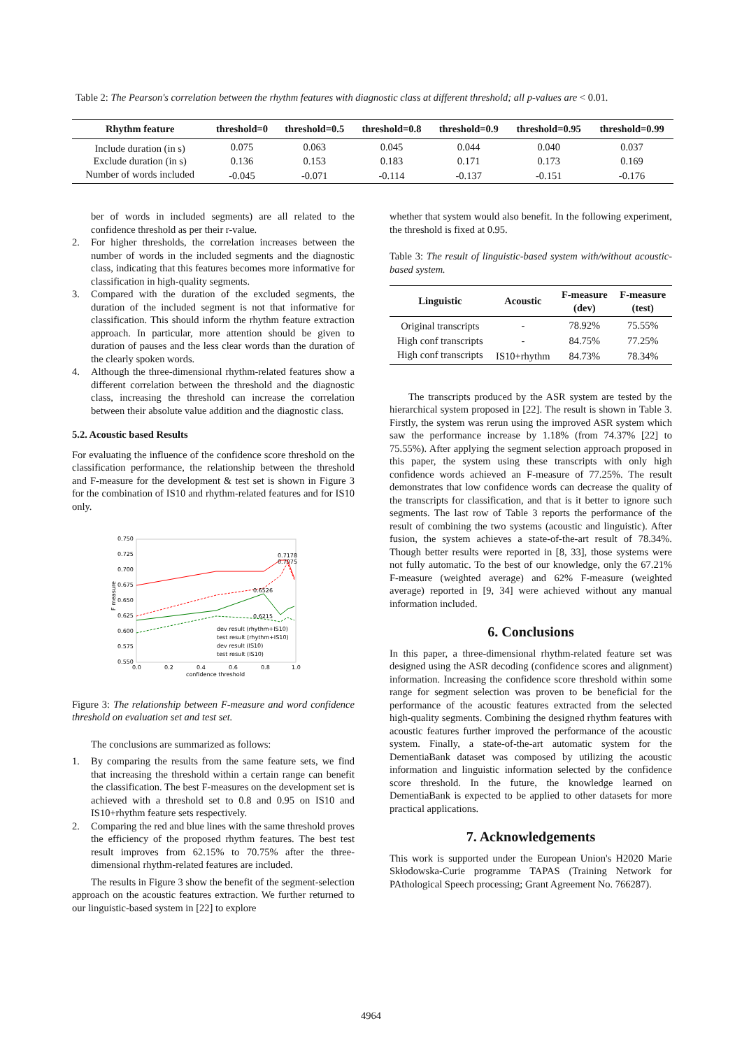Table 2: The Pearson's correlation between the rhythm features with diagnostic class at different threshold; all p-values are < 0.01.
| Rhythm feature | threshold=0 | threshold=0.5 | threshold=0.8 | threshold=0.9 | threshold=0.95 | threshold=0.99 |
| --- | --- | --- | --- | --- | --- | --- |
| Include duration (in s) | 0.075 | 0.063 | 0.045 | 0.044 | 0.040 | 0.037 |
| Exclude duration (in s) | 0.136 | 0.153 | 0.183 | 0.171 | 0.173 | 0.169 |
| Number of words included | -0.045 | -0.071 | -0.114 | -0.137 | -0.151 | -0.176 |
ber of words in included segments) are all related to the confidence threshold as per their r-value.
2. For higher thresholds, the correlation increases between the number of words in the included segments and the diagnostic class, indicating that this features becomes more informative for classification in high-quality segments.
3. Compared with the duration of the excluded segments, the duration of the included segment is not that informative for classification. This should inform the rhythm feature extraction approach. In particular, more attention should be given to duration of pauses and the less clear words than the duration of the clearly spoken words.
4. Although the three-dimensional rhythm-related features show a different correlation between the threshold and the diagnostic class, increasing the threshold can increase the correlation between their absolute value addition and the diagnostic class.
5.2. Acoustic based Results
For evaluating the influence of the confidence score threshold on the classification performance, the relationship between the threshold and F-measure for the development & test set is shown in Figure 3 for the combination of IS10 and rhythm-related features and for IS10 only.
0.750
0.725
0.700
0.675
0.650
0.625
0.600
0.575
0.550
0.0
0.2
0.4
0.6
0.8
1.0
confidence threshold
F measure
0.7178
0.7075
0.6526
0.6215
dev result (rhythm+IS10)
test result (rhythm+IS10)
dev result (IS10)
test result (IS10)
Figure 3: The relationship between F-measure and word confidence threshold on evaluation set and test set.
The conclusions are summarized as follows:
1. By comparing the results from the same feature sets, we find that increasing the threshold within a certain range can benefit the classification. The best F-measures on the development set is achieved with a threshold set to 0.8 and 0.95 on IS10 and IS10+rhythm feature sets respectively.
2. Comparing the red and blue lines with the same threshold proves the efficiency of the proposed rhythm features. The best test result improves from 62.15% to 70.75% after the three-dimensional rhythm-related features are included.
The results in Figure 3 show the benefit of the segment-selection approach on the acoustic features extraction. We further returned to our linguistic-based system in [22] to explore
whether that system would also benefit. In the following experiment, the threshold is fixed at 0.95.
Table 3: The result of linguistic-based system with/without acoustic-based system.
| Linguistic | Acoustic | F-measure (dev) | F-measure (test) |
| --- | --- | --- | --- |
| Original transcripts | - | 78.92% | 75.55% |
| High conf transcripts | - | 84.75% | 77.25% |
| High conf transcripts | IS10+rhythm | 84.73% | 78.34% |
The transcripts produced by the ASR system are tested by the hierarchical system proposed in [22]. The result is shown in Table 3. Firstly, the system was rerun using the improved ASR system which saw the performance increase by 1.18% (from 74.37% [22] to 75.55%). After applying the segment selection approach proposed in this paper, the system using these transcripts with only high confidence words achieved an F-measure of 77.25%. The result demonstrates that low confidence words can decrease the quality of the transcripts for classification, and that is it better to ignore such segments. The last row of Table 3 reports the performance of the result of combining the two systems (acoustic and linguistic). After fusion, the system achieves a state-of-the-art result of 78.34%. Though better results were reported in [8, 33], those systems were not fully automatic. To the best of our knowledge, only the 67.21% F-measure (weighted average) and 62% F-measure (weighted average) reported in [9, 34] were achieved without any manual information included.
6. Conclusions
In this paper, a three-dimensional rhythm-related feature set was designed using the ASR decoding (confidence scores and alignment) information. Increasing the confidence score threshold within some range for segment selection was proven to be beneficial for the performance of the acoustic features extracted from the selected high-quality segments. Combining the designed rhythm features with acoustic features further improved the performance of the acoustic system. Finally, a state-of-the-art automatic system for the DementiaBank dataset was composed by utilizing the acoustic information and linguistic information selected by the confidence score threshold. In the future, the knowledge learned on DementiaBank is expected to be applied to other datasets for more practical applications.
7. Acknowledgements
This work is supported under the European Union's H2020 Marie Skłodowska-Curie programme TAPAS (Training Network for PAthological Speech processing; Grant Agreement No. 766287).
4964